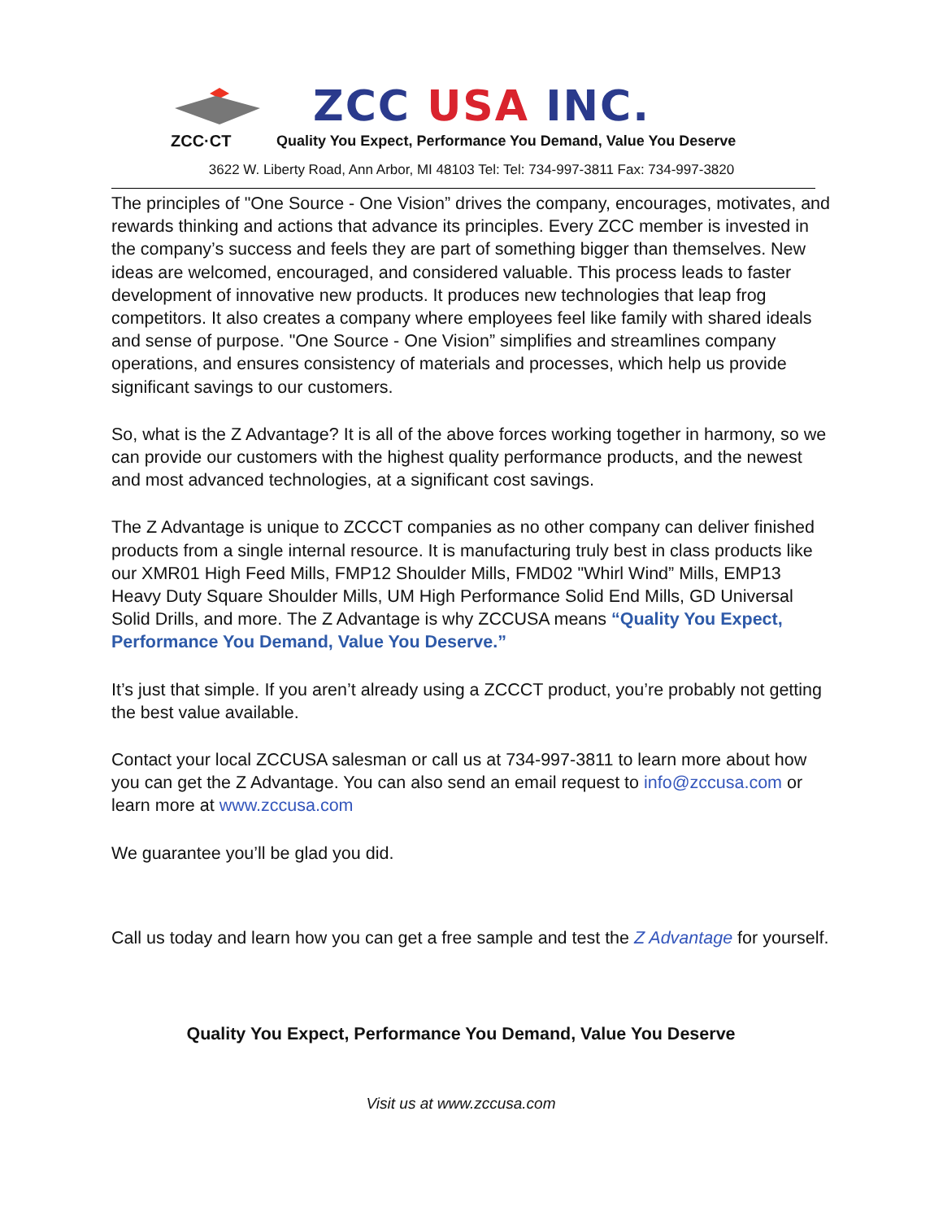ZCC USA INC.
ZCC·CT Quality You Expect, Performance You Demand, Value You Deserve
3622 W. Liberty Road, Ann Arbor, MI 48103 Tel: Tel: 734-997-3811 Fax: 734-997-3820
The principles of "One Source - One Vision” drives the company, encourages, motivates, and rewards thinking and actions that advance its principles. Every ZCC member is invested in the company’s success and feels they are part of something bigger than themselves. New ideas are welcomed, encouraged, and considered valuable. This process leads to faster development of innovative new products. It produces new technologies that leap frog competitors. It also creates a company where employees feel like family with shared ideals and sense of purpose. "One Source - One Vision” simplifies and streamlines company operations, and ensures consistency of materials and processes, which help us provide significant savings to our customers.
So, what is the Z Advantage? It is all of the above forces working together in harmony, so we can provide our customers with the highest quality performance products, and the newest and most advanced technologies, at a significant cost savings.
The Z Advantage is unique to ZCCCT companies as no other company can deliver finished products from a single internal resource. It is manufacturing truly best in class products like our XMR01 High Feed Mills, FMP12 Shoulder Mills, FMD02 "Whirl Wind” Mills, EMP13 Heavy Duty Square Shoulder Mills, UM High Performance Solid End Mills, GD Universal Solid Drills, and more. The Z Advantage is why ZCCUSA means “Quality You Expect, Performance You Demand, Value You Deserve.”
It’s just that simple. If you aren’t already using a ZCCCT product, you’re probably not getting the best value available.
Contact your local ZCCUSA salesman or call us at 734-997-3811 to learn more about how you can get the Z Advantage. You can also send an email request to info@zccusa.com or learn more at www.zccusa.com
We guarantee you’ll be glad you did.
Call us today and learn how you can get a free sample and test the Z Advantage for yourself.
Quality You Expect, Performance You Demand, Value You Deserve
Visit us at www.zccusa.com